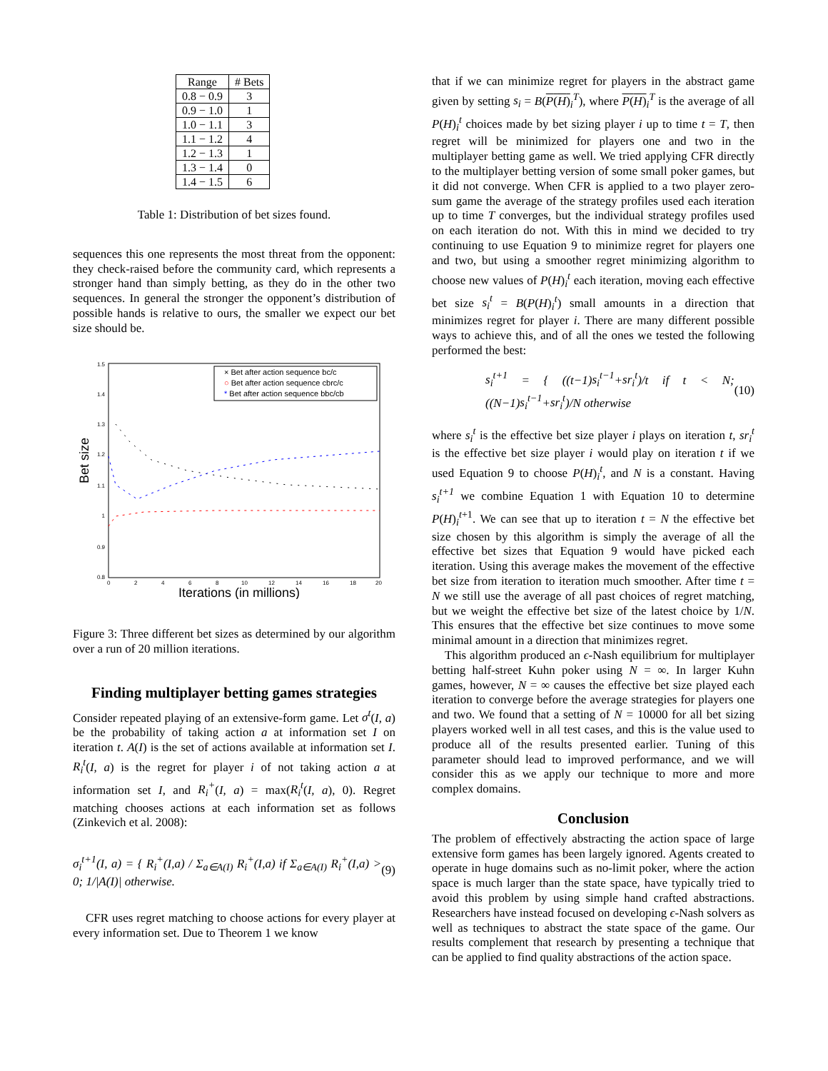| Range | # Bets |
| --- | --- |
| 0.8 − 0.9 | 3 |
| 0.9 − 1.0 | 1 |
| 1.0 − 1.1 | 3 |
| 1.1 − 1.2 | 4 |
| 1.2 − 1.3 | 1 |
| 1.3 − 1.4 | 0 |
| 1.4 − 1.5 | 6 |
Table 1: Distribution of bet sizes found.
sequences this one represents the most threat from the opponent: they check-raised before the community card, which represents a stronger hand than simply betting, as they do in the other two sequences. In general the stronger the opponent’s distribution of possible hands is relative to ours, the smaller we expect our bet size should be.
Bet size
1.5
1.4
1.3
1.2
1.1
1
0.9
0.8
0
2
4
6
8
10
12
14
16
18
20
Iterations (in millions)
× Bet after action sequence bc/c
○ Bet after action sequence cbrc/c
* Bet after action sequence bbc/cb
Figure 3: Three different bet sizes as determined by our algorithm over a run of 20 million iterations.
Finding multiplayer betting games strategies
Consider repeated playing of an extensive-form game. Let σ<sup>t</sup>(I, a) be the probability of taking action a at information set I on iteration t. A(I) is the set of actions available at information set I. R<sub>i</sub><sup>t</sup>(I, a) is the regret for player i of not taking action a at information set I, and R<sub>i</sub><sup>+</sup>(I, a) = max(R<sub>i</sub><sup>t</sup>(I, a), 0). Regret matching chooses actions at each information set as follows (Zinkevich et al. 2008):
σ<sub>i</sub><sup>t+1</sup>(I, a) = { R<sub>i</sub><sup>+</sup>(I,a) / Σ<sub>a∈A(I)</sub> R<sub>i</sub><sup>+</sup>(I,a) if Σ<sub>a∈A(I)</sub> R<sub>i</sub><sup>+</sup>(I,a) > 0; 1/|A(I)| otherwise. (9)
CFR uses regret matching to choose actions for every player at every information set. Due to Theorem 1 we know
that if we can minimize regret for players in the abstract game given by setting s<sub>i</sub> = B(P(H)<sub>i</sub><sup>T</sup>), where P(H)<sub>i</sub><sup>T</sup> is the average of all P(H)<sub>i</sub><sup>t</sup> choices made by bet sizing player i up to time t = T, then regret will be minimized for players one and two in the multiplayer betting game as well. We tried applying CFR directly to the multiplayer betting version of some small poker games, but it did not converge. When CFR is applied to a two player zero-sum game the average of the strategy profiles used each iteration up to time T converges, but the individual strategy profiles used on each iteration do not. With this in mind we decided to try continuing to use Equation 9 to minimize regret for players one and two, but using a smoother regret minimizing algorithm to choose new values of P(H)<sub>i</sub><sup>t</sup> each iteration, moving each effective bet size s<sub>i</sub><sup>t</sup> = B(P(H)<sub>i</sub><sup>t</sup>) small amounts in a direction that minimizes regret for player i. There are many different possible ways to achieve this, and of all the ones we tested the following performed the best:
s<sub>i</sub><sup>t+1</sup> = { ((t−1)s<sub>i</sub><sup>t−1</sup>+sr<sub>i</sub><sup>t</sup>)/t if t < N; ((N−1)s<sub>i</sub><sup>t−1</sup>+sr<sub>i</sub><sup>t</sup>)/N otherwise (10)
where s<sub>i</sub><sup>t</sup> is the effective bet size player i plays on iteration t, sr<sub>i</sub><sup>t</sup> is the effective bet size player i would play on iteration t if we used Equation 9 to choose P(H)<sub>i</sub><sup>t</sup>, and N is a constant. Having s<sub>i</sub><sup>t+1</sup> we combine Equation 1 with Equation 10 to determine P(H)<sub>i</sub><sup>t+1</sup>. We can see that up to iteration t = N the effective bet size chosen by this algorithm is simply the average of all the effective bet sizes that Equation 9 would have picked each iteration. Using this average makes the movement of the effective bet size from iteration to iteration much smoother. After time t = N we still use the average of all past choices of regret matching, but we weight the effective bet size of the latest choice by 1/N. This ensures that the effective bet size continues to move some minimal amount in a direction that minimizes regret.
This algorithm produced an ϵ-Nash equilibrium for multiplayer betting half-street Kuhn poker using N = ∞. In larger Kuhn games, however, N = ∞ causes the effective bet size played each iteration to converge before the average strategies for players one and two. We found that a setting of N = 10000 for all bet sizing players worked well in all test cases, and this is the value used to produce all of the results presented earlier. Tuning of this parameter should lead to improved performance, and we will consider this as we apply our technique to more and more complex domains.
Conclusion
The problem of effectively abstracting the action space of large extensive form games has been largely ignored. Agents created to operate in huge domains such as no-limit poker, where the action space is much larger than the state space, have typically tried to avoid this problem by using simple hand crafted abstractions. Researchers have instead focused on developing ϵ-Nash solvers as well as techniques to abstract the state space of the game. Our results complement that research by presenting a technique that can be applied to find quality abstractions of the action space.